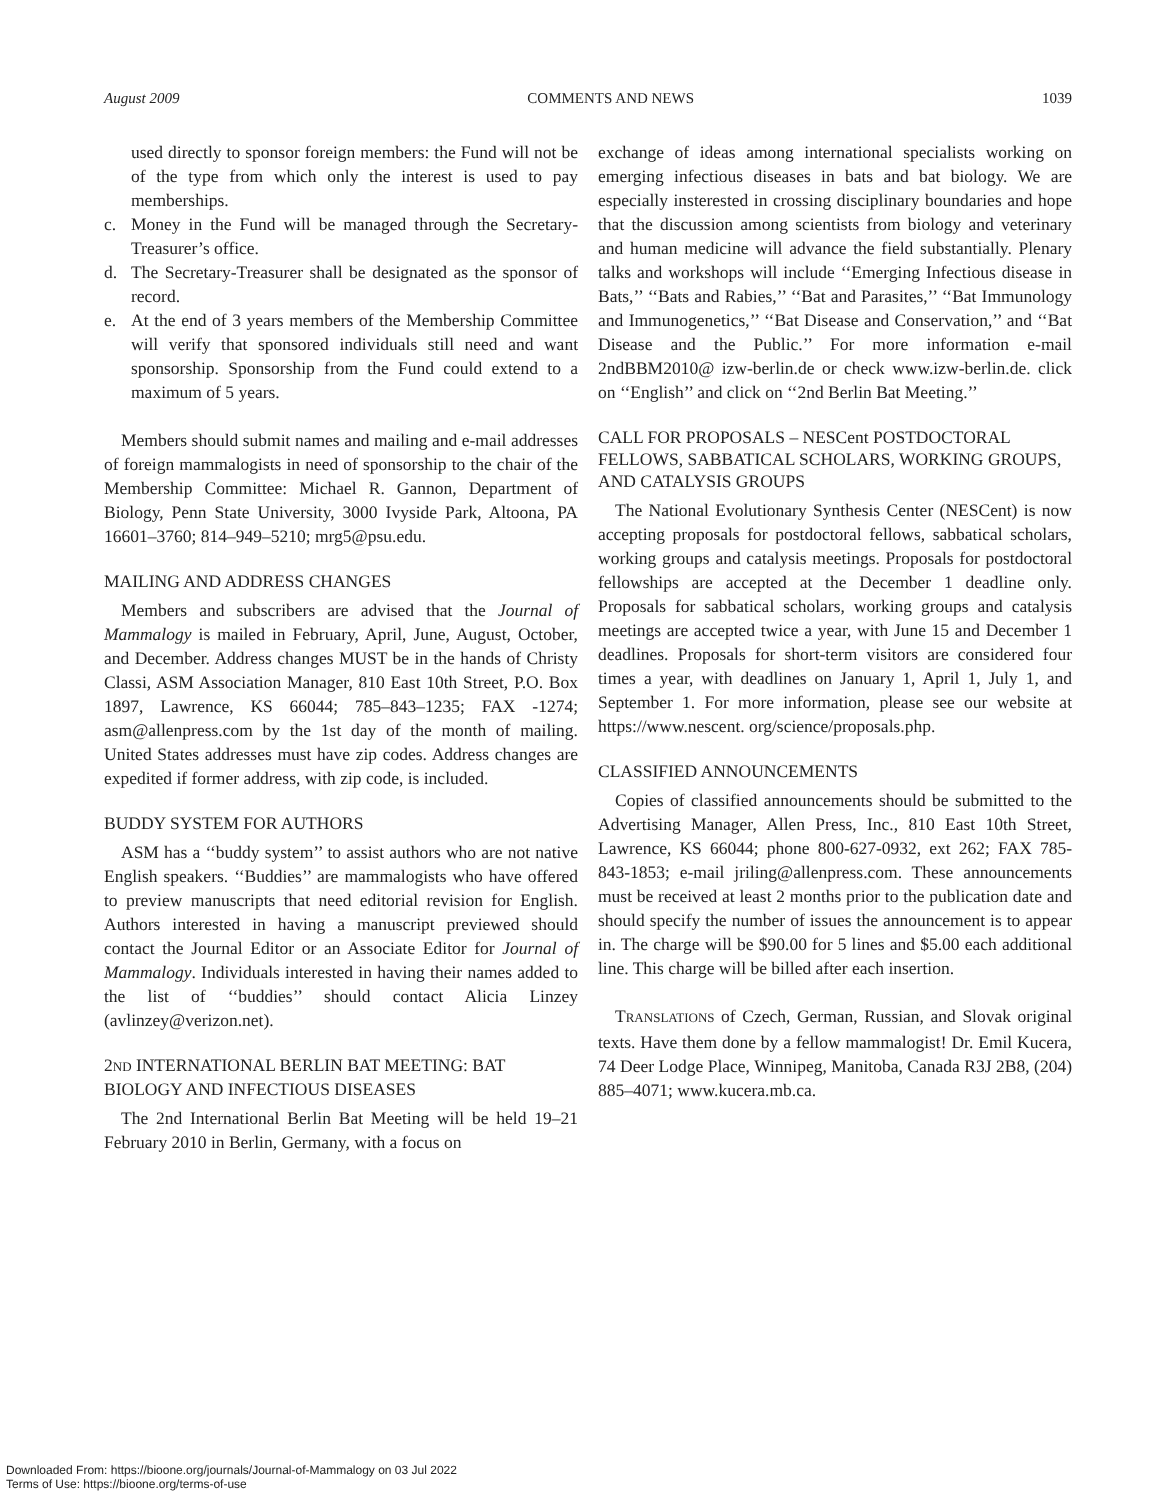August 2009 COMMENTS AND NEWS 1039
used directly to sponsor foreign members: the Fund will not be of the type from which only the interest is used to pay memberships.
c. Money in the Fund will be managed through the Secretary-Treasurer’s office.
d. The Secretary-Treasurer shall be designated as the sponsor of record.
e. At the end of 3 years members of the Membership Committee will verify that sponsored individuals still need and want sponsorship. Sponsorship from the Fund could extend to a maximum of 5 years.
Members should submit names and mailing and e-mail addresses of foreign mammalogists in need of sponsorship to the chair of the Membership Committee: Michael R. Gannon, Department of Biology, Penn State University, 3000 Ivyside Park, Altoona, PA 16601–3760; 814–949–5210; mrg5@psu.edu.
MAILING AND ADDRESS CHANGES
Members and subscribers are advised that the Journal of Mammalogy is mailed in February, April, June, August, October, and December. Address changes MUST be in the hands of Christy Classi, ASM Association Manager, 810 East 10th Street, P.O. Box 1897, Lawrence, KS 66044; 785–843–1235; FAX -1274; asm@allenpress.com by the 1st day of the month of mailing. United States addresses must have zip codes. Address changes are expedited if former address, with zip code, is included.
BUDDY SYSTEM FOR AUTHORS
ASM has a ‘‘buddy system’’ to assist authors who are not native English speakers. ‘‘Buddies’’ are mammalogists who have offered to preview manuscripts that need editorial revision for English. Authors interested in having a manuscript previewed should contact the Journal Editor or an Associate Editor for Journal of Mammalogy. Individuals interested in having their names added to the list of ‘‘buddies’’ should contact Alicia Linzey (avlinzey@verizon.net).
2ND INTERNATIONAL BERLIN BAT MEETING: BAT BIOLOGY AND INFECTIOUS DISEASES
The 2nd International Berlin Bat Meeting will be held 19–21 February 2010 in Berlin, Germany, with a focus on
exchange of ideas among international specialists working on emerging infectious diseases in bats and bat biology. We are especially insterested in crossing disciplinary boundaries and hope that the discussion among scientists from biology and veterinary and human medicine will advance the field substantially. Plenary talks and workshops will include ‘‘Emerging Infectious disease in Bats,’’ ‘‘Bats and Rabies,’’ ‘‘Bat and Parasites,’’ ‘‘Bat Immunology and Immunogenetics,’’ ‘‘Bat Disease and Conservation,’’ and ‘‘Bat Disease and the Public.’’ For more information e-mail 2ndBBM2010@ izw-berlin.de or check www.izw-berlin.de. click on ‘‘English’’ and click on ‘‘2nd Berlin Bat Meeting.’’
CALL FOR PROPOSALS – NESCent POSTDOCTORAL FELLOWS, SABBATICAL SCHOLARS, WORKING GROUPS, AND CATALYSIS GROUPS
The National Evolutionary Synthesis Center (NESCent) is now accepting proposals for postdoctoral fellows, sabbatical scholars, working groups and catalysis meetings. Proposals for postdoctoral fellowships are accepted at the December 1 deadline only. Proposals for sabbatical scholars, working groups and catalysis meetings are accepted twice a year, with June 15 and December 1 deadlines. Proposals for short-term visitors are considered four times a year, with deadlines on January 1, April 1, July 1, and September 1. For more information, please see our website at https://www.nescent. org/science/proposals.php.
CLASSIFIED ANNOUNCEMENTS
Copies of classified announcements should be submitted to the Advertising Manager, Allen Press, Inc., 810 East 10th Street, Lawrence, KS 66044; phone 800-627-0932, ext 262; FAX 785-843-1853; e-mail jriling@allenpress.com. These announcements must be received at least 2 months prior to the publication date and should specify the number of issues the announcement is to appear in. The charge will be $90.00 for 5 lines and $5.00 each additional line. This charge will be billed after each insertion.
TRANSLATIONS of Czech, German, Russian, and Slovak original texts. Have them done by a fellow mammalogist! Dr. Emil Kucera, 74 Deer Lodge Place, Winnipeg, Manitoba, Canada R3J 2B8, (204) 885–4071; www.kucera.mb.ca.
Downloaded From: https://bioone.org/journals/Journal-of-Mammalogy on 03 Jul 2022
Terms of Use: https://bioone.org/terms-of-use